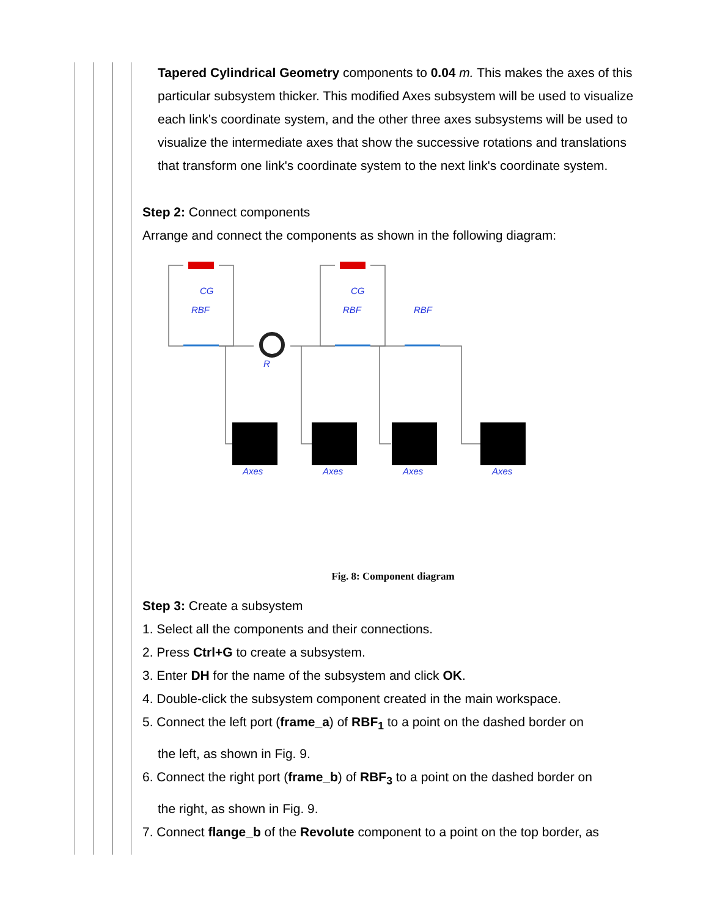Tapered Cylindrical Geometry components to 0.04 m. This makes the axes of this particular subsystem thicker. This modified Axes subsystem will be used to visualize each link's coordinate system, and the other three axes subsystems will be used to visualize the intermediate axes that show the successive rotations and translations that transform one link's coordinate system to the next link's coordinate system.
Step 2: Connect components
Arrange and connect the components as shown in the following diagram:
CG
RBF
R
CG
RBF
RBF
Axes
Axes
Axes
Axes
Fig. 8: Component diagram
Step 3: Create a subsystem
1. Select all the components and their connections.
2. Press Ctrl+G to create a subsystem.
3. Enter DH for the name of the subsystem and click OK.
4. Double-click the subsystem component created in the main workspace.
5. Connect the left port (frame_a) of RBF<sub>1</sub> to a point on the dashed border on
the left, as shown in Fig. 9.
6. Connect the right port (frame_b) of RBF<sub>3</sub> to a point on the dashed border on
the right, as shown in Fig. 9.
7. Connect flange_b of the Revolute component to a point on the top border, as